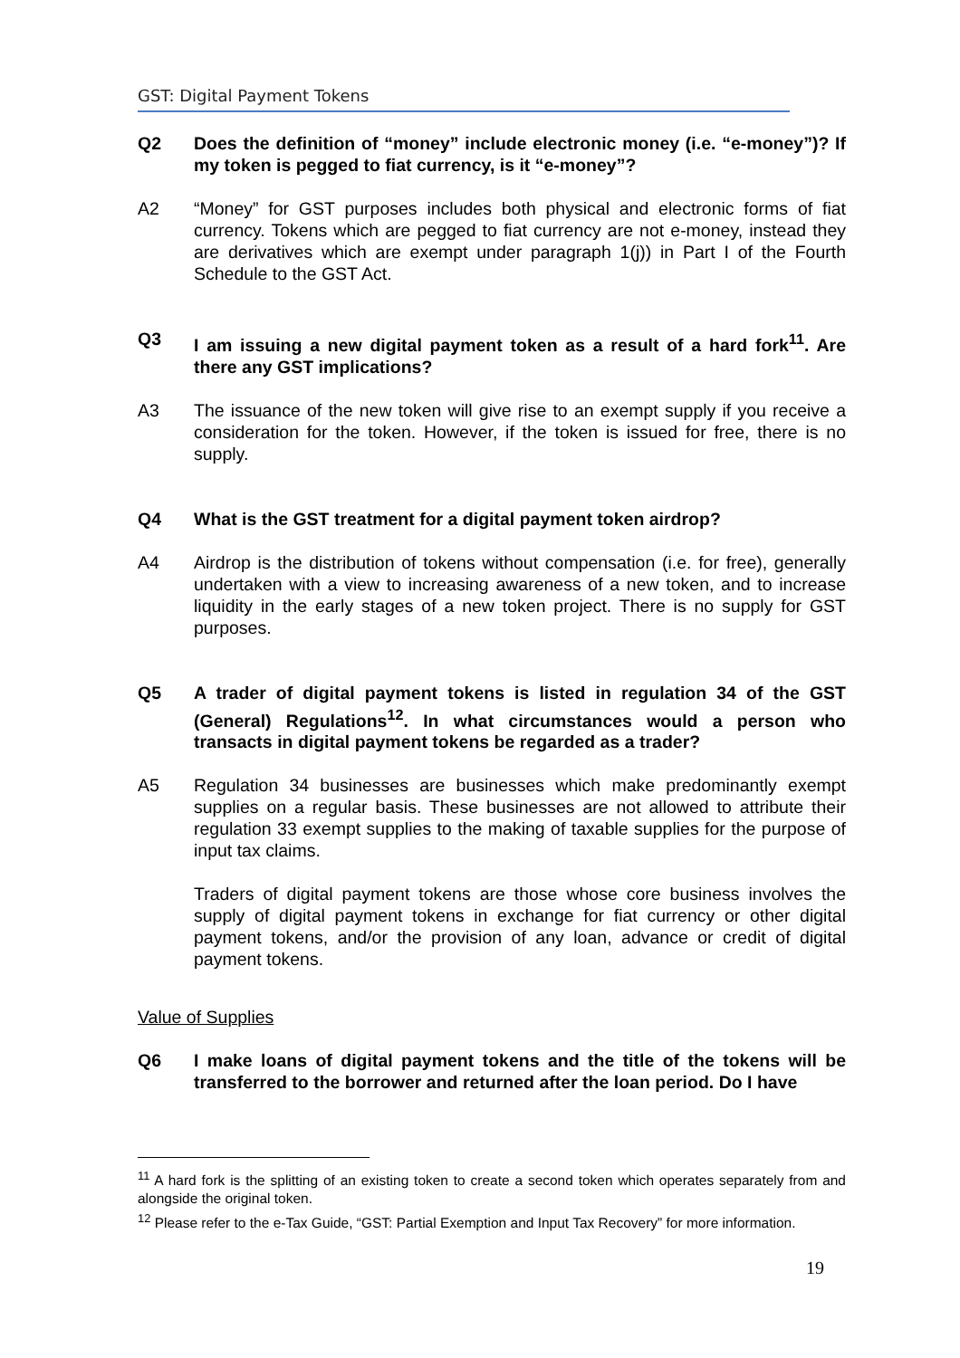GST: Digital Payment Tokens
Q2 Does the definition of “money” include electronic money (i.e. “e-money”)? If my token is pegged to fiat currency, is it “e-money”?
A2 “Money” for GST purposes includes both physical and electronic forms of fiat currency. Tokens which are pegged to fiat currency are not e-money, instead they are derivatives which are exempt under paragraph 1(j)) in Part I of the Fourth Schedule to the GST Act.
Q3 I am issuing a new digital payment token as a result of a hard fork<sup>11</sup>. Are there any GST implications?
A3 The issuance of the new token will give rise to an exempt supply if you receive a consideration for the token. However, if the token is issued for free, there is no supply.
Q4 What is the GST treatment for a digital payment token airdrop?
A4 Airdrop is the distribution of tokens without compensation (i.e. for free), generally undertaken with a view to increasing awareness of a new token, and to increase liquidity in the early stages of a new token project. There is no supply for GST purposes.
Q5 A trader of digital payment tokens is listed in regulation 34 of the GST (General) Regulations<sup>12</sup>. In what circumstances would a person who transacts in digital payment tokens be regarded as a trader?
A5 Regulation 34 businesses are businesses which make predominantly exempt supplies on a regular basis. These businesses are not allowed to attribute their regulation 33 exempt supplies to the making of taxable supplies for the purpose of input tax claims.
Traders of digital payment tokens are those whose core business involves the supply of digital payment tokens in exchange for fiat currency or other digital payment tokens, and/or the provision of any loan, advance or credit of digital payment tokens.
Value of Supplies
Q6 I make loans of digital payment tokens and the title of the tokens will be transferred to the borrower and returned after the loan period. Do I have
<sup>11</sup> A hard fork is the splitting of an existing token to create a second token which operates separately from and alongside the original token.
<sup>12</sup> Please refer to the e-Tax Guide, “GST: Partial Exemption and Input Tax Recovery” for more information.
19